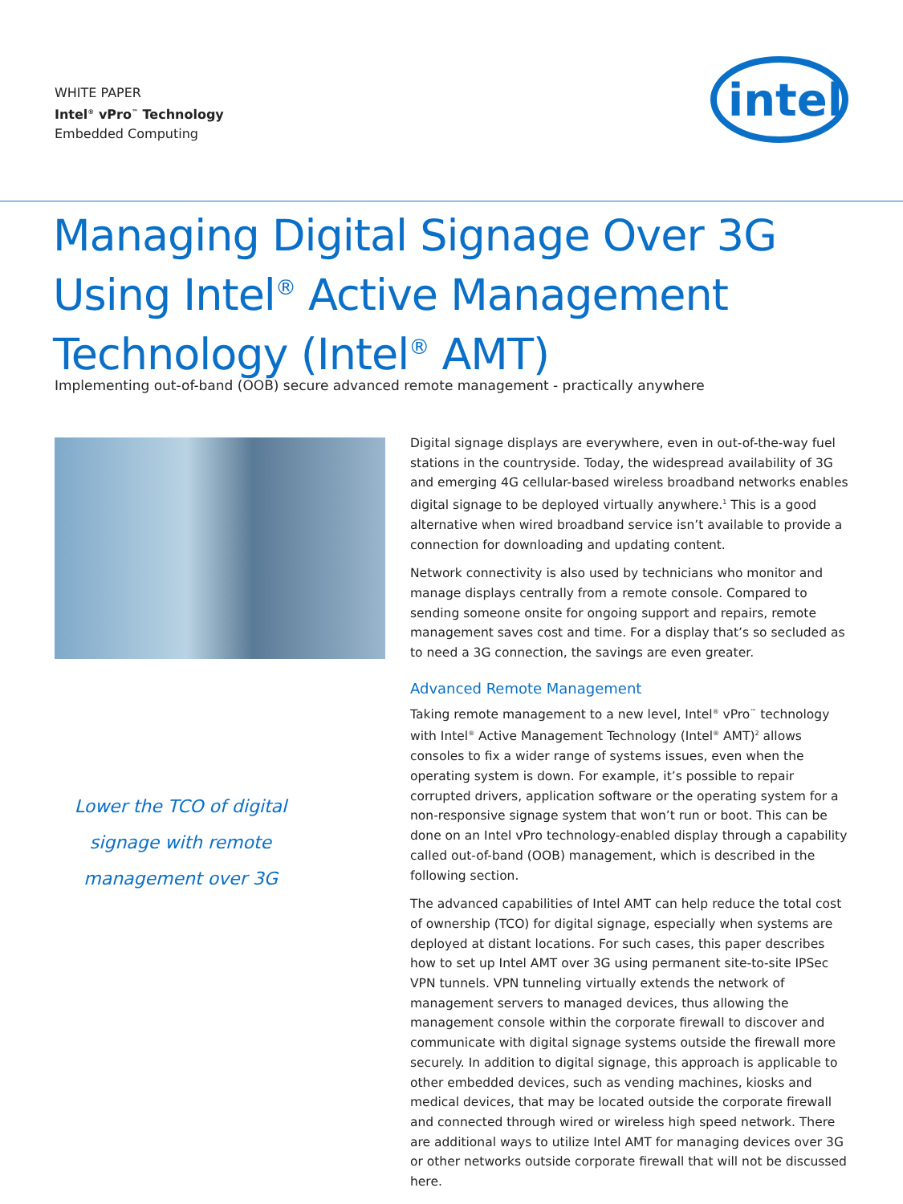WHITE PAPER
Intel<sup>®</sup> vPro<sup>™</sup> Technology
Embedded Computing
intel
Managing Digital Signage Over 3G
Using Intel<sup>®</sup> Active Management
Technology (Intel<sup>®</sup> AMT)
Implementing out-of-band (OOB) secure advanced remote management - practically anywhere
Lower the TCO of digital signage with remote management over 3G
Digital signage displays are everywhere, even in out-of-the-way fuel stations in the countryside. Today, the widespread availability of 3G and emerging 4G cellular-based wireless broadband networks enables digital signage to be deployed virtually anywhere.<sup>1</sup> This is a good alternative when wired broadband service isn’t available to provide a connection for downloading and updating content.
Network connectivity is also used by technicians who monitor and manage displays centrally from a remote console. Compared to sending someone onsite for ongoing support and repairs, remote management saves cost and time. For a display that’s so secluded as to need a 3G connection, the savings are even greater.
Advanced Remote Management
Taking remote management to a new level, Intel<sup>®</sup> vPro<sup>™</sup> technology with Intel<sup>®</sup> Active Management Technology (Intel<sup>®</sup> AMT)<sup>2</sup> allows consoles to fix a wider range of systems issues, even when the operating system is down. For example, it’s possible to repair corrupted drivers, application software or the operating system for a non-responsive signage system that won’t run or boot. This can be done on an Intel vPro technology-enabled display through a capability called out-of-band (OOB) management, which is described in the following section.
The advanced capabilities of Intel AMT can help reduce the total cost of ownership (TCO) for digital signage, especially when systems are deployed at distant locations. For such cases, this paper describes how to set up Intel AMT over 3G using permanent site-to-site IPSec VPN tunnels. VPN tunneling virtually extends the network of management servers to managed devices, thus allowing the management console within the corporate firewall to discover and communicate with digital signage systems outside the firewall more securely. In addition to digital signage, this approach is applicable to other embedded devices, such as vending machines, kiosks and medical devices, that may be located outside the corporate firewall and connected through wired or wireless high speed network. There are additional ways to utilize Intel AMT for managing devices over 3G or other networks outside corporate firewall that will not be discussed here.